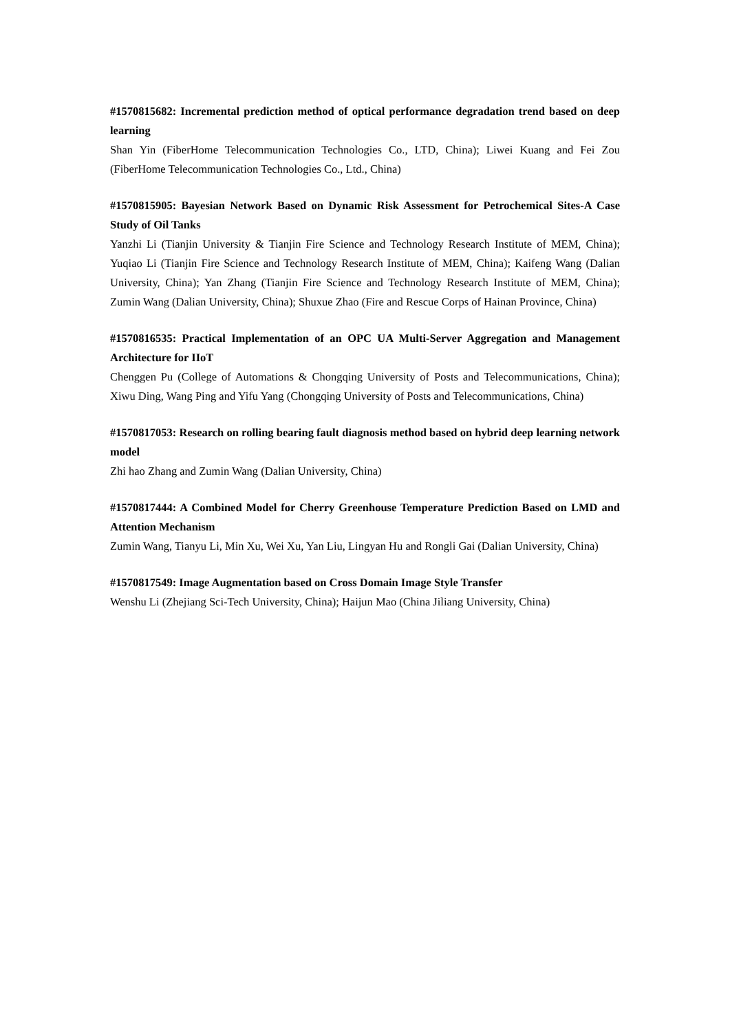#1570815682: Incremental prediction method of optical performance degradation trend based on deep learning
Shan Yin (FiberHome Telecommunication Technologies Co., LTD, China); Liwei Kuang and Fei Zou (FiberHome Telecommunication Technologies Co., Ltd., China)
#1570815905: Bayesian Network Based on Dynamic Risk Assessment for Petrochemical Sites-A Case Study of Oil Tanks
Yanzhi Li (Tianjin University & Tianjin Fire Science and Technology Research Institute of MEM, China); Yuqiao Li (Tianjin Fire Science and Technology Research Institute of MEM, China); Kaifeng Wang (Dalian University, China); Yan Zhang (Tianjin Fire Science and Technology Research Institute of MEM, China); Zumin Wang (Dalian University, China); Shuxue Zhao (Fire and Rescue Corps of Hainan Province, China)
#1570816535: Practical Implementation of an OPC UA Multi-Server Aggregation and Management Architecture for IIoT
Chenggen Pu (College of Automations & Chongqing University of Posts and Telecommunications, China); Xiwu Ding, Wang Ping and Yifu Yang (Chongqing University of Posts and Telecommunications, China)
#1570817053: Research on rolling bearing fault diagnosis method based on hybrid deep learning network model
Zhi hao Zhang and Zumin Wang (Dalian University, China)
#1570817444: A Combined Model for Cherry Greenhouse Temperature Prediction Based on LMD and Attention Mechanism
Zumin Wang, Tianyu Li, Min Xu, Wei Xu, Yan Liu, Lingyan Hu and Rongli Gai (Dalian University, China)
#1570817549: Image Augmentation based on Cross Domain Image Style Transfer
Wenshu Li (Zhejiang Sci-Tech University, China); Haijun Mao (China Jiliang University, China)